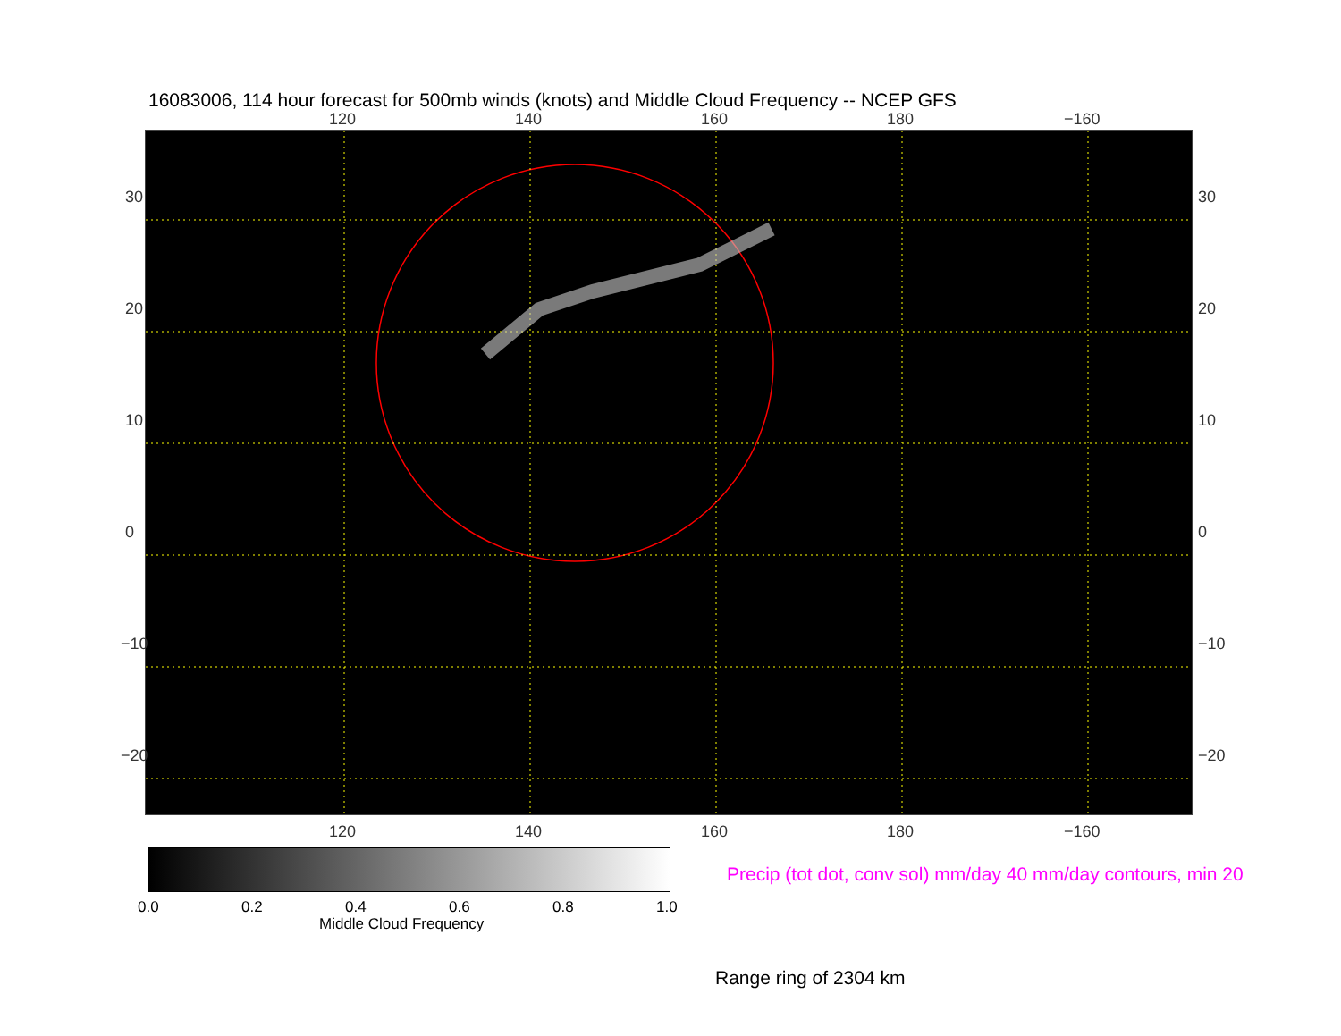16083006, 114 hour forecast for 500mb winds (knots) and Middle Cloud Frequency -- NCEP GFS
120 140 160 180 −160
120 140 160 180 −160
30
20
10
0
−10
−20
30
20
10
0
−10
−20
0.0 0.2 0.4 0.6 0.8 1.0
Middle Cloud Frequency
Precip (tot dot, conv sol) mm/day 40 mm/day contours, min 20
Range ring of 2304 km